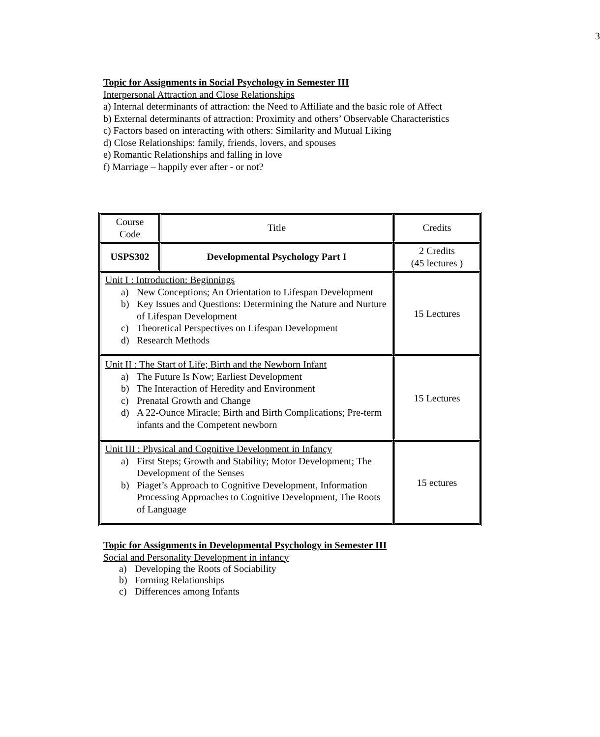3
Topic for Assignments in Social Psychology in Semester III
Interpersonal Attraction and Close Relationships
a) Internal determinants of attraction: the Need to Affiliate and the basic role of Affect
b) External determinants of attraction: Proximity and others’ Observable Characteristics
c) Factors based on interacting with others: Similarity and Mutual Liking
d) Close Relationships: family, friends, lovers, and spouses
e) Romantic Relationships and falling in love
f) Marriage – happily ever after - or not?
| Course Code | Title | Credits |
| USPS302 | Developmental Psychology Part I | 2 Credits (45 lectures ) |
| Unit I : Introduction: Beginnings a) New Conceptions; An Orientation to Lifespan Development b) Key Issues and Questions: Determining the Nature and Nurture of Lifespan Development c) Theoretical Perspectives on Lifespan Development d) Research Methods | | 15 Lectures |
| Unit II : The Start of Life; Birth and the Newborn Infant a) The Future Is Now; Earliest Development b) The Interaction of Heredity and Environment c) Prenatal Growth and Change d) A 22-Ounce Miracle; Birth and Birth Complications; Pre-term infants and the Competent newborn | | 15 Lectures |
| Unit III : Physical and Cognitive Development in Infancy a) First Steps; Growth and Stability; Motor Development; The Development of the Senses b) Piaget’s Approach to Cognitive Development, Information Processing Approaches to Cognitive Development, The Roots of Language | | 15 ectures |
Topic for Assignments in Developmental Psychology in Semester III
Social and Personality Development in infancy
a) Developing the Roots of Sociability
b) Forming Relationships
c) Differences among Infants